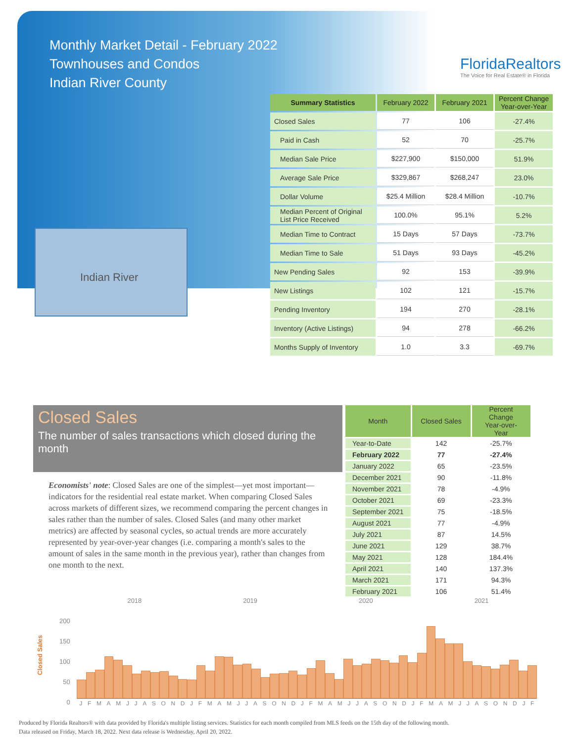Monthly Market Detail - February 2022
Townhouses and Condos
Indian River County
FloridaRealtors
The Voice for Real Estate® in Florida
Indian River
| Summary Statistics | February 2022 | February 2021 | Percent Change Year-over-Year |
| --- | --- | --- | --- |
| Closed Sales | 77 | 106 | -27.4% |
| Paid in Cash | 52 | 70 | -25.7% |
| Median Sale Price | $227,900 | $150,000 | 51.9% |
| Average Sale Price | $329,867 | $268,247 | 23.0% |
| Dollar Volume | $25.4 Million | $28.4 Million | -10.7% |
| Median Percent of Original List Price Received | 100.0% | 95.1% | 5.2% |
| Median Time to Contract | 15 Days | 57 Days | -73.7% |
| Median Time to Sale | 51 Days | 93 Days | -45.2% |
| New Pending Sales | 92 | 153 | -39.9% |
| New Listings | 102 | 121 | -15.7% |
| Pending Inventory | 194 | 270 | -28.1% |
| Inventory (Active Listings) | 94 | 278 | -66.2% |
| Months Supply of Inventory | 1.0 | 3.3 | -69.7% |
Closed Sales
The number of sales transactions which closed during the month
Economists' note: Closed Sales are one of the simplest—yet most important—indicators for the residential real estate market. When comparing Closed Sales across markets of different sizes, we recommend comparing the percent changes in sales rather than the number of sales. Closed Sales (and many other market metrics) are affected by seasonal cycles, so actual trends are more accurately represented by year-over-year changes (i.e. comparing a month's sales to the amount of sales in the same month in the previous year), rather than changes from one month to the next.
| Month | Closed Sales | Percent Change Year-over-Year |
| --- | --- | --- |
| Year-to-Date | 142 | -25.7% |
| February 2022 | 77 | -27.4% |
| January 2022 | 65 | -23.5% |
| December 2021 | 90 | -11.8% |
| November 2021 | 78 | -4.9% |
| October 2021 | 69 | -23.3% |
| September 2021 | 75 | -18.5% |
| August 2021 | 77 | -4.9% |
| July 2021 | 87 | 14.5% |
| June 2021 | 129 | 38.7% |
| May 2021 | 128 | 184.4% |
| April 2021 | 140 | 137.3% |
| March 2021 | 171 | 94.3% |
| February 2021 | 106 | 51.4% |
2018 2019 2020 2021
Closed Sales
200
150
100
50
0
J F M A M J J A S O N D J F M A M J J A S O N D J F M A M J J A S O N D J F M A M J J A S O N D J F
Produced by Florida Realtors® with data provided by Florida's multiple listing services. Statistics for each month compiled from MLS feeds on the 15th day of the following month.
Data released on Friday, March 18, 2022. Next data release is Wednesday, April 20, 2022.